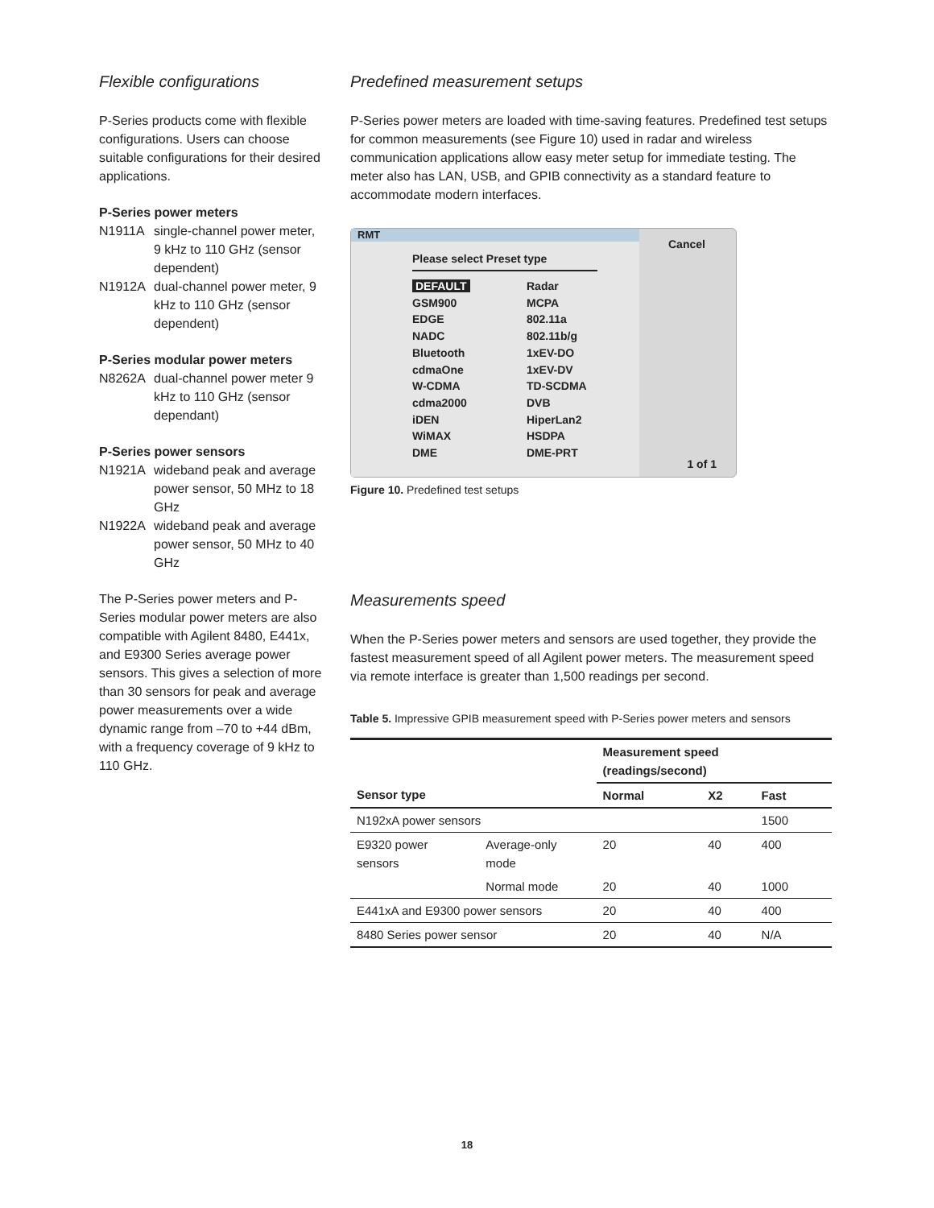Flexible configurations
P-Series products come with flexible configurations. Users can choose suitable configurations for their desired applications.
P-Series power meters
N1911A single-channel power meter, 9 kHz to 110 GHz (sensor dependent)
N1912A dual-channel power meter, 9 kHz to 110 GHz (sensor dependent)
P-Series modular power meters
N8262A dual-channel power meter 9 kHz to 110 GHz (sensor dependant)
P-Series power sensors
N1921A wideband peak and average power sensor, 50 MHz to 18 GHz
N1922A wideband peak and average power sensor, 50 MHz to 40 GHz
The P-Series power meters and P-Series modular power meters are also compatible with Agilent 8480, E441x, and E9300 Series average power sensors. This gives a selection of more than 30 sensors for peak and average power measurements over a wide dynamic range from –70 to +44 dBm, with a frequency coverage of 9 kHz to 110 GHz.
Predefined measurement setups
P-Series power meters are loaded with time-saving features. Predefined test setups for common measurements (see Figure 10) used in radar and wireless communication applications allow easy meter setup for immediate testing. The meter also has LAN, USB, and GPIB connectivity as a standard feature to accommodate modern interfaces.
RMT
Please select Preset type
DEFAULT Radar GSM900 MCPA EDGE 802.11a NADC 802.11b/g Bluetooth 1xEV-DO cdmaOne 1xEV-DV W-CDMA TD-SCDMA cdma2000 DVB iDEN HiperLan2 WiMAX HSDPA DME DME-PRT
Cancel
1 of 1
Figure 10. Predefined test setups
Measurements speed
When the P-Series power meters and sensors are used together, they provide the fastest measurement speed of all Agilent power meters. The measurement speed via remote interface is greater than 1,500 readings per second.
Table 5. Impressive GPIB measurement speed with P-Series power meters and sensors
| | | Measurement speed (readings/second) | | |
| --- | --- | --- | --- | --- |
| Sensor type | | Normal | X2 | Fast |
| N192xA power sensors | | | | 1500 |
| E9320 power sensors | Average-only mode | 20 | 40 | 400 |
| | Normal mode | 20 | 40 | 1000 |
| E441xA and E9300 power sensors | | 20 | 40 | 400 |
| 8480 Series power sensor | | 20 | 40 | N/A |
18